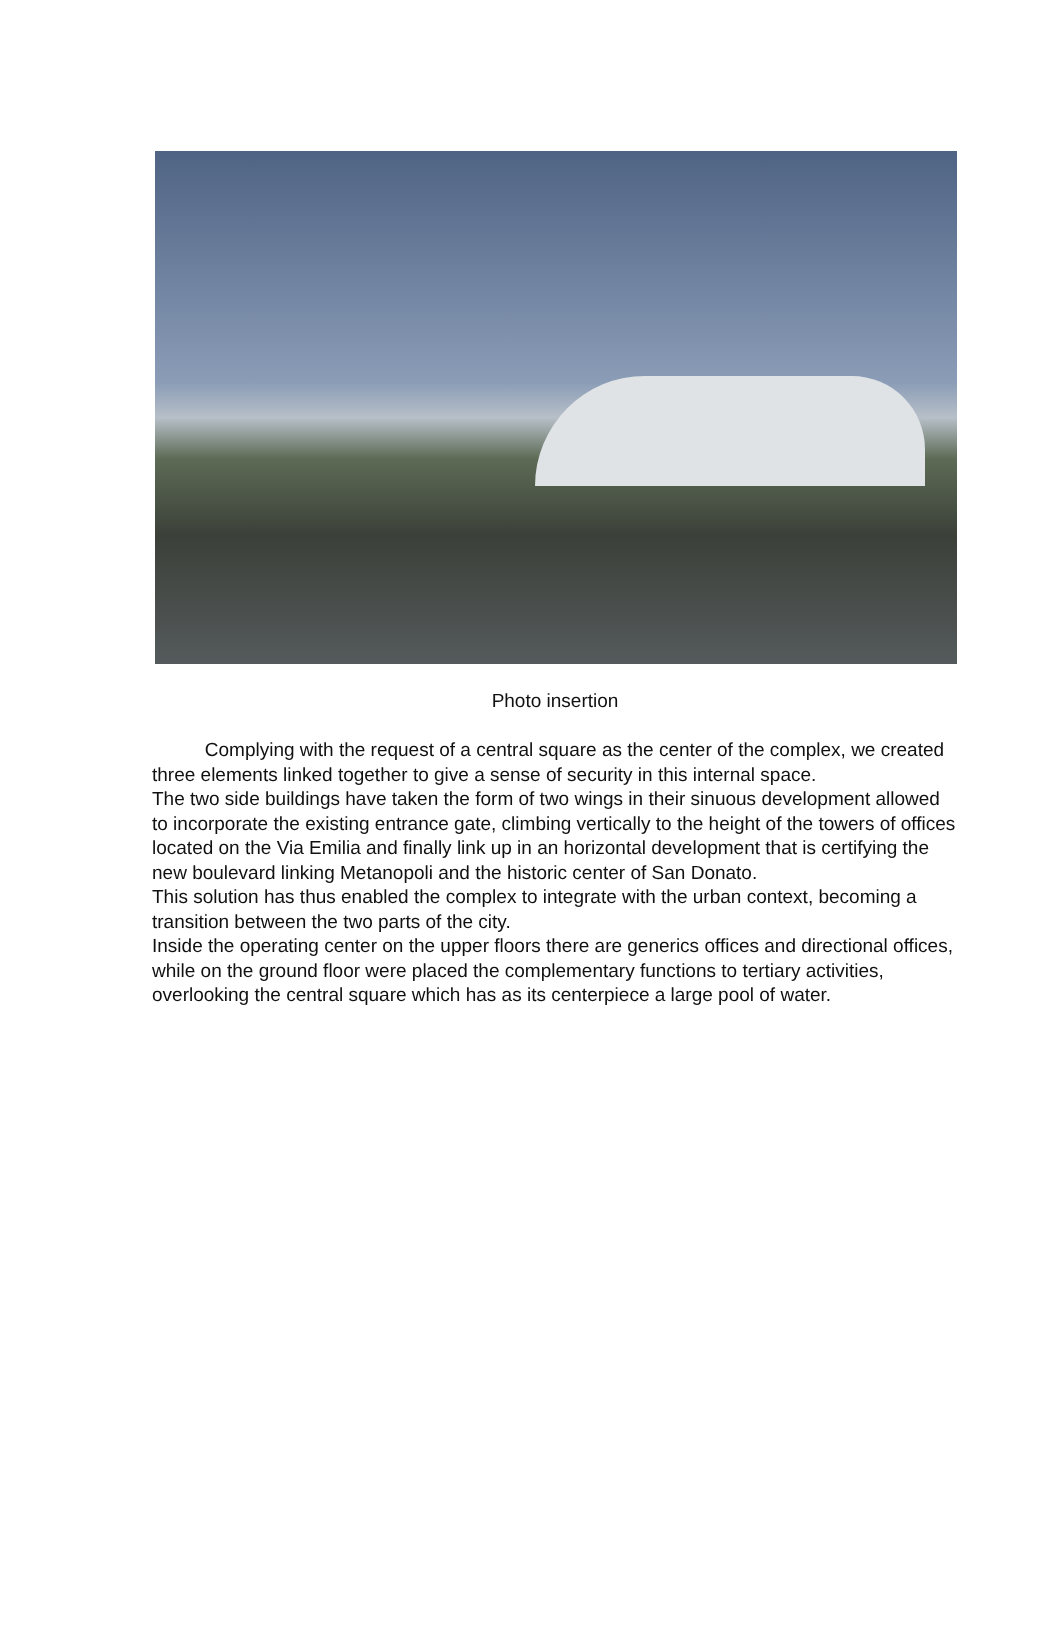Photo insertion
Complying with the request of a central square as the center of the complex, we created three elements linked together to give a sense of security in this internal space.
The two side buildings have taken the form of two wings in their sinuous development allowed to incorporate the existing entrance gate, climbing vertically to the height of the towers of offices located on the Via Emilia and finally link up in an horizontal development that is certifying the new boulevard linking Metanopoli and the historic center of San Donato.
This solution has thus enabled the complex to integrate with the urban context, becoming a transition between the two parts of the city.
Inside the operating center on the upper floors there are generics offices and directional offices, while on the ground floor were placed the complementary functions to tertiary activities, overlooking the central square which has as its centerpiece a large pool of water.